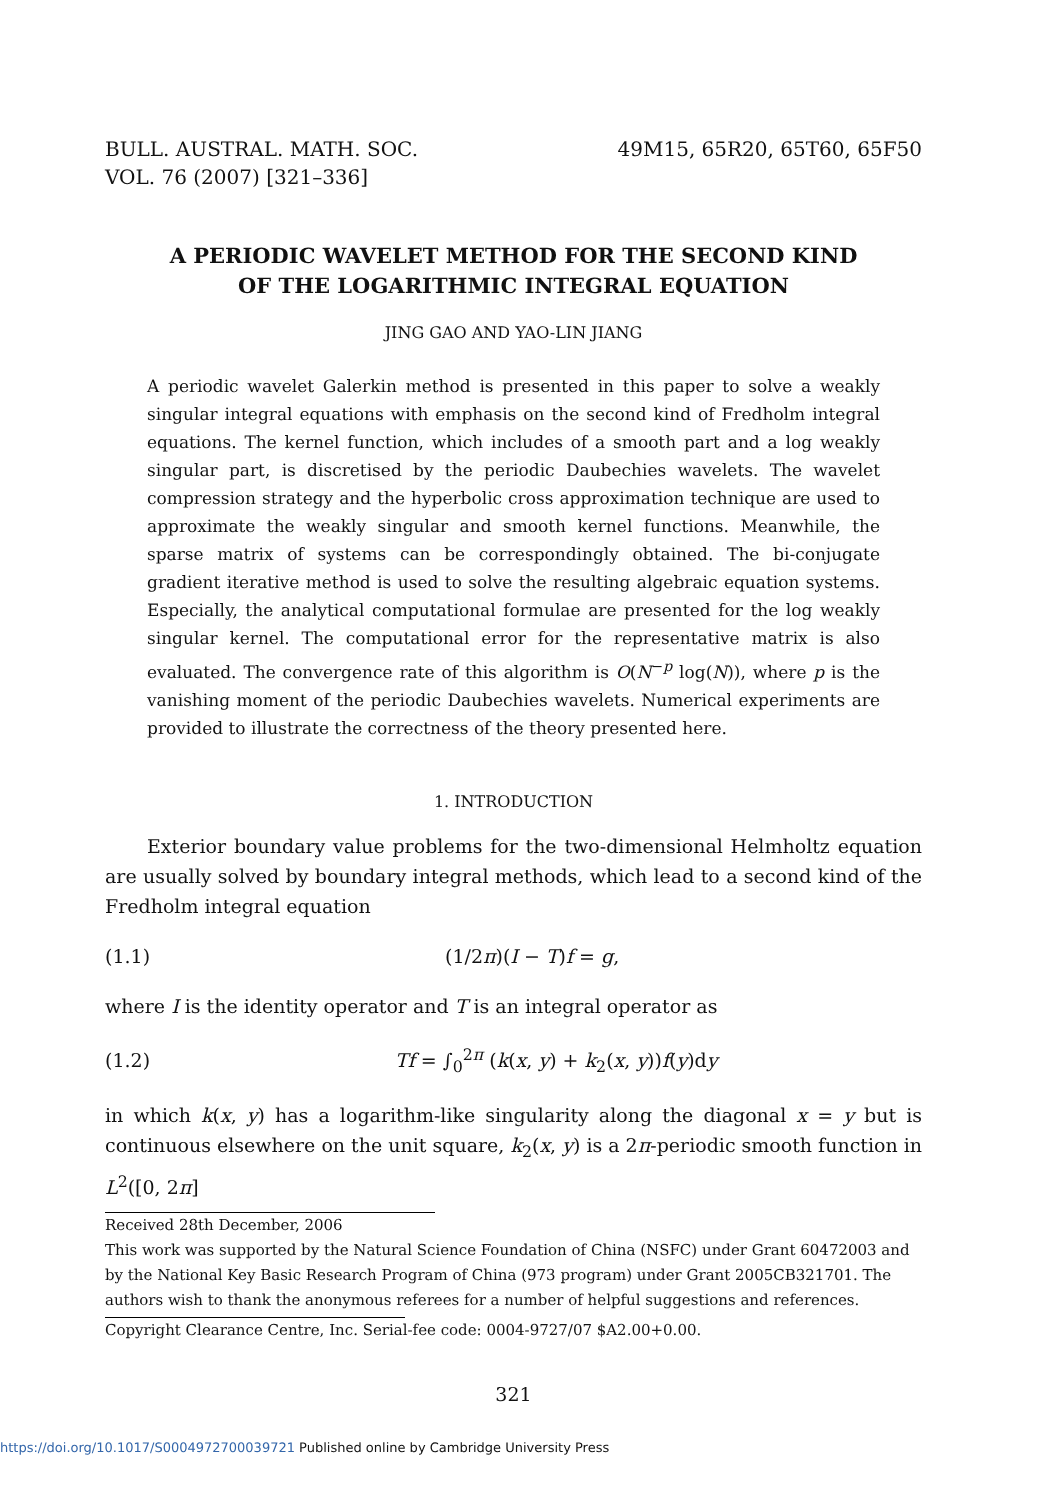BULL. AUSTRAL. MATH. SOC.
VOL. 76 (2007) [321–336]
49M15, 65R20, 65T60, 65F50
A PERIODIC WAVELET METHOD FOR THE SECOND KIND
OF THE LOGARITHMIC INTEGRAL EQUATION
JING GAO AND YAO-LIN JIANG
A periodic wavelet Galerkin method is presented in this paper to solve a weakly singular integral equations with emphasis on the second kind of Fredholm integral equations. The kernel function, which includes of a smooth part and a log weakly singular part, is discretised by the periodic Daubechies wavelets. The wavelet compression strategy and the hyperbolic cross approximation technique are used to approximate the weakly singular and smooth kernel functions. Meanwhile, the sparse matrix of systems can be correspondingly obtained. The bi-conjugate gradient iterative method is used to solve the resulting algebraic equation systems. Especially, the analytical computational formulae are presented for the log weakly singular kernel. The computational error for the representative matrix is also evaluated. The convergence rate of this algorithm is O(N<sup>−p</sup> log(N)), where p is the vanishing moment of the periodic Daubechies wavelets. Numerical experiments are provided to illustrate the correctness of the theory presented here.
1. INTRODUCTION
Exterior boundary value problems for the two-dimensional Helmholtz equation are usually solved by boundary integral methods, which lead to a second kind of the Fredholm integral equation
(1.1) (1/2π)(I − T)f = g,
where I is the identity operator and T is an integral operator as
(1.2) Tf = ∫<sub>0</sub><sup>2π</sup> (k(x, y) + k<sub>2</sub>(x, y))f(y)dy
in which k(x, y) has a logarithm-like singularity along the diagonal x = y but is continuous elsewhere on the unit square, k<sub>2</sub>(x, y) is a 2π-periodic smooth function in L<sup>2</sup>([0, 2π]
Received 28th December, 2006
This work was supported by the Natural Science Foundation of China (NSFC) under Grant 60472003 and by the National Key Basic Research Program of China (973 program) under Grant 2005CB321701. The authors wish to thank the anonymous referees for a number of helpful suggestions and references.
Copyright Clearance Centre, Inc. Serial-fee code: 0004-9727/07 $A2.00+0.00.
321
https://doi.org/10.1017/S0004972700039721 Published online by Cambridge University Press